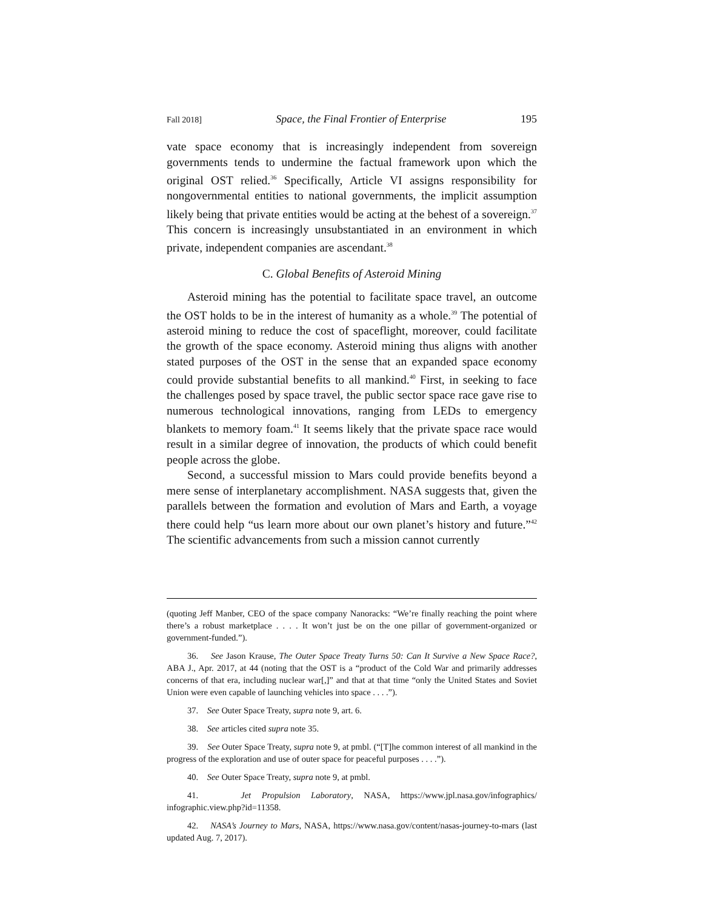Fall 2018] Space, the Final Frontier of Enterprise 195
vate space economy that is increasingly independent from sovereign governments tends to undermine the factual framework upon which the original OST relied.<sup>36</sup> Specifically, Article VI assigns responsibility for nongovernmental entities to national governments, the implicit assumption likely being that private entities would be acting at the behest of a sovereign.<sup>37</sup> This concern is increasingly unsubstantiated in an environment in which private, independent companies are ascendant.<sup>38</sup>
C. Global Benefits of Asteroid Mining
Asteroid mining has the potential to facilitate space travel, an outcome the OST holds to be in the interest of humanity as a whole.<sup>39</sup> The potential of asteroid mining to reduce the cost of spaceflight, moreover, could facilitate the growth of the space economy. Asteroid mining thus aligns with another stated purposes of the OST in the sense that an expanded space economy could provide substantial benefits to all mankind.<sup>40</sup> First, in seeking to face the challenges posed by space travel, the public sector space race gave rise to numerous technological innovations, ranging from LEDs to emergency blankets to memory foam.<sup>41</sup> It seems likely that the private space race would result in a similar degree of innovation, the products of which could benefit people across the globe.
Second, a successful mission to Mars could provide benefits beyond a mere sense of interplanetary accomplishment. NASA suggests that, given the parallels between the formation and evolution of Mars and Earth, a voyage there could help “us learn more about our own planet’s history and future.”<sup>42</sup> The scientific advancements from such a mission cannot currently
(quoting Jeff Manber, CEO of the space company Nanoracks: “We’re finally reaching the point where there’s a robust marketplace . . . . It won’t just be on the one pillar of government-organized or government-funded.”).
36. See Jason Krause, The Outer Space Treaty Turns 50: Can It Survive a New Space Race?, ABA J., Apr. 2017, at 44 (noting that the OST is a “product of the Cold War and primarily addresses concerns of that era, including nuclear war[,]” and that at that time “only the United States and Soviet Union were even capable of launching vehicles into space . . . .”).
37. See Outer Space Treaty, supra note 9, art. 6.
38. See articles cited supra note 35.
39. See Outer Space Treaty, supra note 9, at pmbl. (“[T]he common interest of all mankind in the progress of the exploration and use of outer space for peaceful purposes . . . .”).
40. See Outer Space Treaty, supra note 9, at pmbl.
41. Jet Propulsion Laboratory, NASA, https://www.jpl.nasa.gov/infographics/ infographic.view.php?id=11358.
42. NASA’s Journey to Mars, NASA, https://www.nasa.gov/content/nasas-journey-to-mars (last updated Aug. 7, 2017).